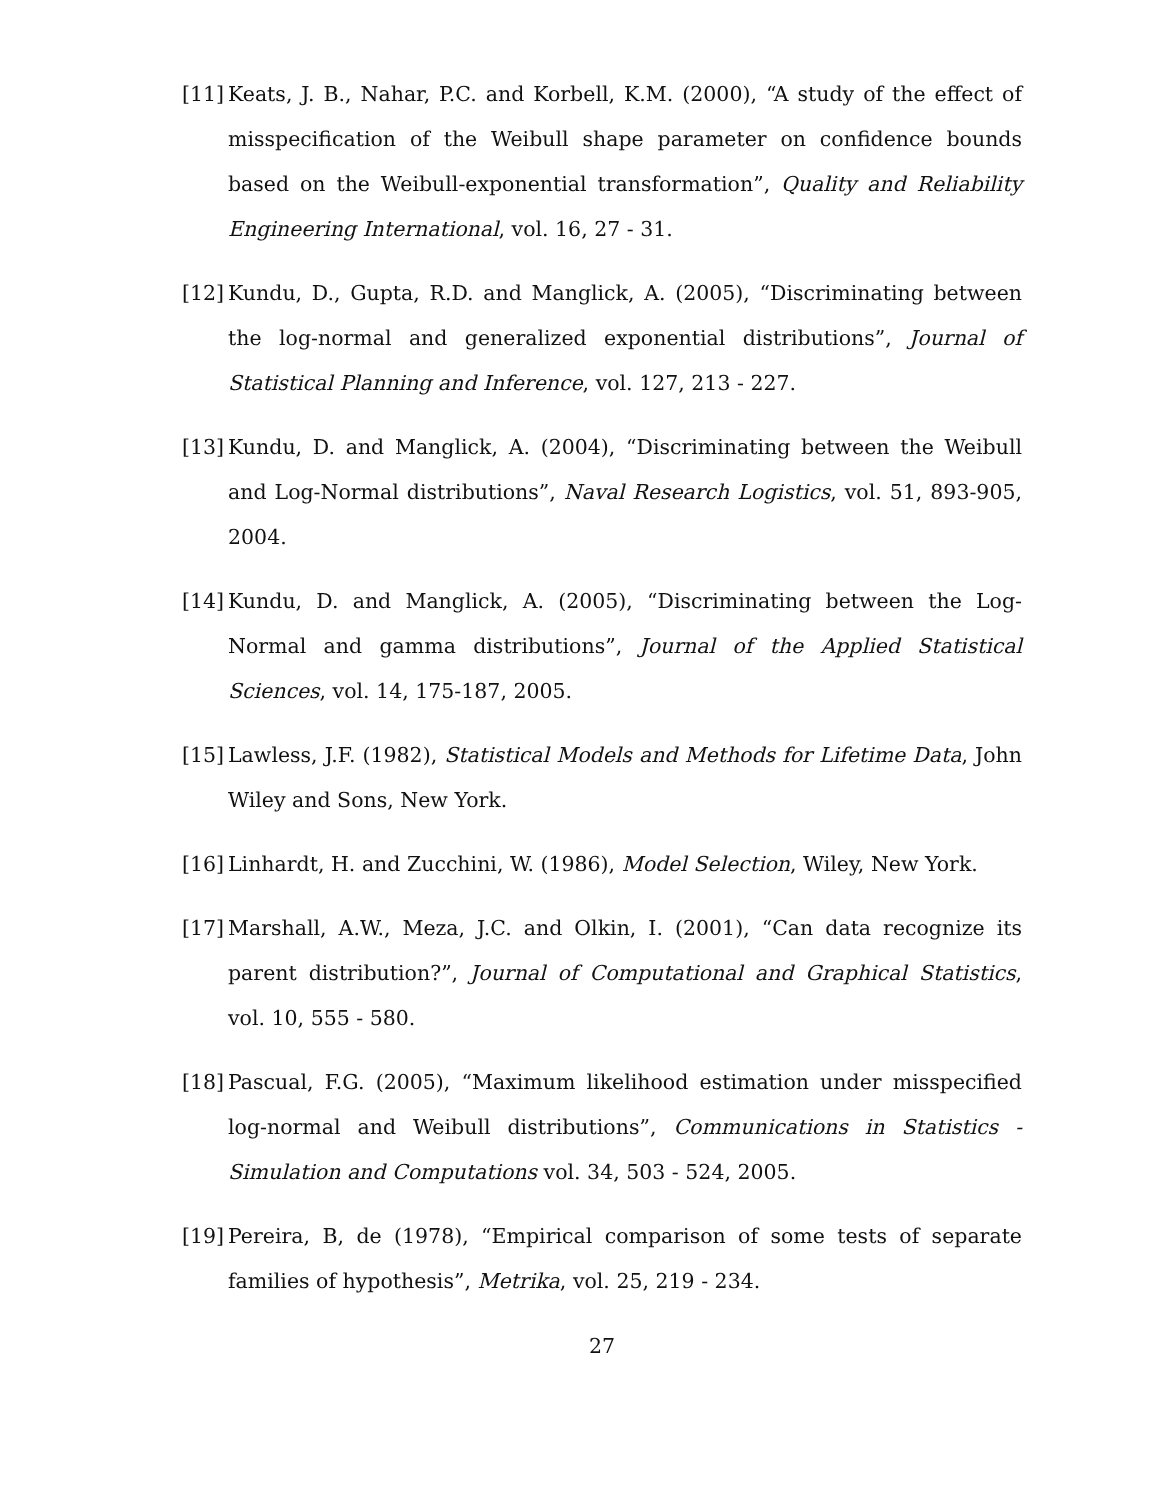[11] Keats, J. B., Nahar, P.C. and Korbell, K.M. (2000), “A study of the effect of misspecification of the Weibull shape parameter on confidence bounds based on the Weibull-exponential transformation”, Quality and Reliability Engineering International, vol. 16, 27 - 31.
[12] Kundu, D., Gupta, R.D. and Manglick, A. (2005), “Discriminating between the log-normal and generalized exponential distributions”, Journal of Statistical Planning and Inference, vol. 127, 213 - 227.
[13] Kundu, D. and Manglick, A. (2004), “Discriminating between the Weibull and Log-Normal distributions”, Naval Research Logistics, vol. 51, 893-905, 2004.
[14] Kundu, D. and Manglick, A. (2005), “Discriminating between the Log-Normal and gamma distributions”, Journal of the Applied Statistical Sciences, vol. 14, 175-187, 2005.
[15] Lawless, J.F. (1982), Statistical Models and Methods for Lifetime Data, John Wiley and Sons, New York.
[16] Linhardt, H. and Zucchini, W. (1986), Model Selection, Wiley, New York.
[17] Marshall, A.W., Meza, J.C. and Olkin, I. (2001), “Can data recognize its parent distribution?”, Journal of Computational and Graphical Statistics, vol. 10, 555 - 580.
[18] Pascual, F.G. (2005), “Maximum likelihood estimation under misspecified log-normal and Weibull distributions”, Communications in Statistics - Simulation and Computations vol. 34, 503 - 524, 2005.
[19] Pereira, B, de (1978), “Empirical comparison of some tests of separate families of hypothesis”, Metrika, vol. 25, 219 - 234.
27